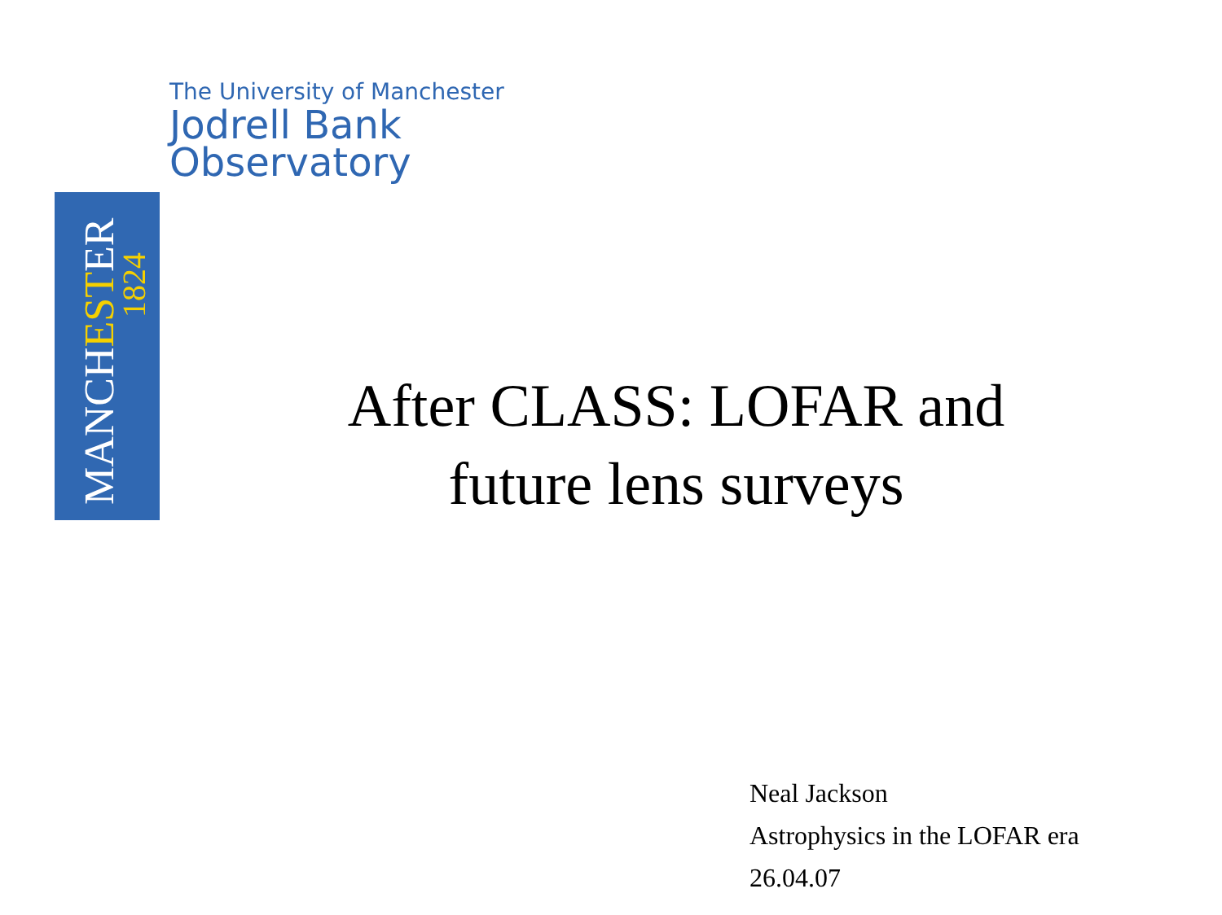The University of Manchester
Jodrell Bank
Observatory
MANCHESTER
1824
After CLASS: LOFAR and
future lens surveys
Neal Jackson
Astrophysics in the LOFAR era
26.04.07